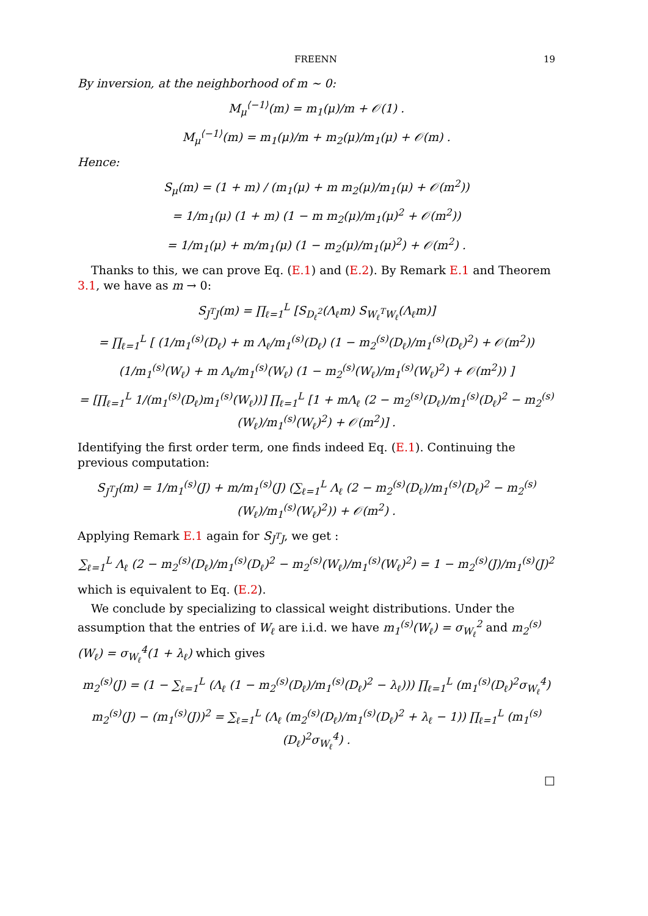FREENN 19
By inversion, at the neighborhood of m ∼ 0:
M<sub>μ</sub><sup>⟨−1⟩</sup>(m) = m<sub>1</sub>(μ)/m + 𝒪(1) .
M<sub>μ</sub><sup>⟨−1⟩</sup>(m) = m<sub>1</sub>(μ)/m + m<sub>2</sub>(μ)/m<sub>1</sub>(μ) + 𝒪(m) .
Hence:
S<sub>μ</sub>(m) = (1 + m) / (m<sub>1</sub>(μ) + m m<sub>2</sub>(μ)/m<sub>1</sub>(μ) + 𝒪(m<sup>2</sup>))
= 1/m<sub>1</sub>(μ) (1 + m) (1 − m m<sub>2</sub>(μ)/m<sub>1</sub>(μ)<sup>2</sup> + 𝒪(m<sup>2</sup>))
= 1/m<sub>1</sub>(μ) + m/m<sub>1</sub>(μ) (1 − m<sub>2</sub>(μ)/m<sub>1</sub>(μ)<sup>2</sup>) + 𝒪(m<sup>2</sup>) .
Thanks to this, we can prove Eq. (E.1) and (E.2). By Remark E.1 and Theorem 3.1, we have as m → 0:
S<sub>J<sup>T</sup>J</sub>(m) = ∏<sub>ℓ=1</sub><sup>L</sup> [S<sub>D<sub>ℓ</sub><sup>2</sup></sub>(Λ<sub>ℓ</sub>m) S<sub>W<sub>ℓ</sub><sup>T</sup>W<sub>ℓ</sub></sub>(Λ<sub>ℓ</sub>m)]
= ∏<sub>ℓ=1</sub><sup>L</sup> [ (1/m<sub>1</sub><sup>(s)</sup>(D<sub>ℓ</sub>) + m Λ<sub>ℓ</sub>/m<sub>1</sub><sup>(s)</sup>(D<sub>ℓ</sub>) (1 − m<sub>2</sub><sup>(s)</sup>(D<sub>ℓ</sub>)/m<sub>1</sub><sup>(s)</sup>(D<sub>ℓ</sub>)<sup>2</sup>) + 𝒪(m<sup>2</sup>))
(1/m<sub>1</sub><sup>(s)</sup>(W<sub>ℓ</sub>) + m Λ<sub>ℓ</sub>/m<sub>1</sub><sup>(s)</sup>(W<sub>ℓ</sub>) (1 − m<sub>2</sub><sup>(s)</sup>(W<sub>ℓ</sub>)/m<sub>1</sub><sup>(s)</sup>(W<sub>ℓ</sub>)<sup>2</sup>) + 𝒪(m<sup>2</sup>)) ]
= [∏<sub>ℓ=1</sub><sup>L</sup> 1/(m<sub>1</sub><sup>(s)</sup>(D<sub>ℓ</sub>)m<sub>1</sub><sup>(s)</sup>(W<sub>ℓ</sub>))] ∏<sub>ℓ=1</sub><sup>L</sup> [1 + mΛ<sub>ℓ</sub> (2 − m<sub>2</sub><sup>(s)</sup>(D<sub>ℓ</sub>)/m<sub>1</sub><sup>(s)</sup>(D<sub>ℓ</sub>)<sup>2</sup> − m<sub>2</sub><sup>(s)</sup>(W<sub>ℓ</sub>)/m<sub>1</sub><sup>(s)</sup>(W<sub>ℓ</sub>)<sup>2</sup>) + 𝒪(m<sup>2</sup>)] .
Identifying the first order term, one finds indeed Eq. (E.1). Continuing the previous computation:
S<sub>J<sup>T</sup>J</sub>(m) = 1/m<sub>1</sub><sup>(s)</sup>(J) + m/m<sub>1</sub><sup>(s)</sup>(J) (∑<sub>ℓ=1</sub><sup>L</sup> Λ<sub>ℓ</sub> (2 − m<sub>2</sub><sup>(s)</sup>(D<sub>ℓ</sub>)/m<sub>1</sub><sup>(s)</sup>(D<sub>ℓ</sub>)<sup>2</sup> − m<sub>2</sub><sup>(s)</sup>(W<sub>ℓ</sub>)/m<sub>1</sub><sup>(s)</sup>(W<sub>ℓ</sub>)<sup>2</sup>)) + 𝒪(m<sup>2</sup>) .
Applying Remark E.1 again for S<sub>J<sup>T</sup>J</sub>, we get :
∑<sub>ℓ=1</sub><sup>L</sup> Λ<sub>ℓ</sub> (2 − m<sub>2</sub><sup>(s)</sup>(D<sub>ℓ</sub>)/m<sub>1</sub><sup>(s)</sup>(D<sub>ℓ</sub>)<sup>2</sup> − m<sub>2</sub><sup>(s)</sup>(W<sub>ℓ</sub>)/m<sub>1</sub><sup>(s)</sup>(W<sub>ℓ</sub>)<sup>2</sup>) = 1 − m<sub>2</sub><sup>(s)</sup>(J)/m<sub>1</sub><sup>(s)</sup>(J)<sup>2</sup>
which is equivalent to Eq. (E.2).
We conclude by specializing to classical weight distributions. Under the assumption that the entries of W<sub>ℓ</sub> are i.i.d. we have m<sub>1</sub><sup>(s)</sup>(W<sub>ℓ</sub>) = σ<sub>W<sub>ℓ</sub></sub><sup>2</sup> and m<sub>2</sub><sup>(s)</sup>(W<sub>ℓ</sub>) = σ<sub>W<sub>ℓ</sub></sub><sup>4</sup>(1 + λ<sub>ℓ</sub>) which gives
m<sub>2</sub><sup>(s)</sup>(J) = (1 − ∑<sub>ℓ=1</sub><sup>L</sup> (Λ<sub>ℓ</sub> (1 − m<sub>2</sub><sup>(s)</sup>(D<sub>ℓ</sub>)/m<sub>1</sub><sup>(s)</sup>(D<sub>ℓ</sub>)<sup>2</sup> − λ<sub>ℓ</sub>))) ∏<sub>ℓ=1</sub><sup>L</sup> (m<sub>1</sub><sup>(s)</sup>(D<sub>ℓ</sub>)<sup>2</sup>σ<sub>W<sub>ℓ</sub></sub><sup>4</sup>)
m<sub>2</sub><sup>(s)</sup>(J) − (m<sub>1</sub><sup>(s)</sup>(J))<sup>2</sup> = ∑<sub>ℓ=1</sub><sup>L</sup> (Λ<sub>ℓ</sub> (m<sub>2</sub><sup>(s)</sup>(D<sub>ℓ</sub>)/m<sub>1</sub><sup>(s)</sup>(D<sub>ℓ</sub>)<sup>2</sup> + λ<sub>ℓ</sub> − 1)) ∏<sub>ℓ=1</sub><sup>L</sup> (m<sub>1</sub><sup>(s)</sup>(D<sub>ℓ</sub>)<sup>2</sup>σ<sub>W<sub>ℓ</sub></sub><sup>4</sup>) .
□